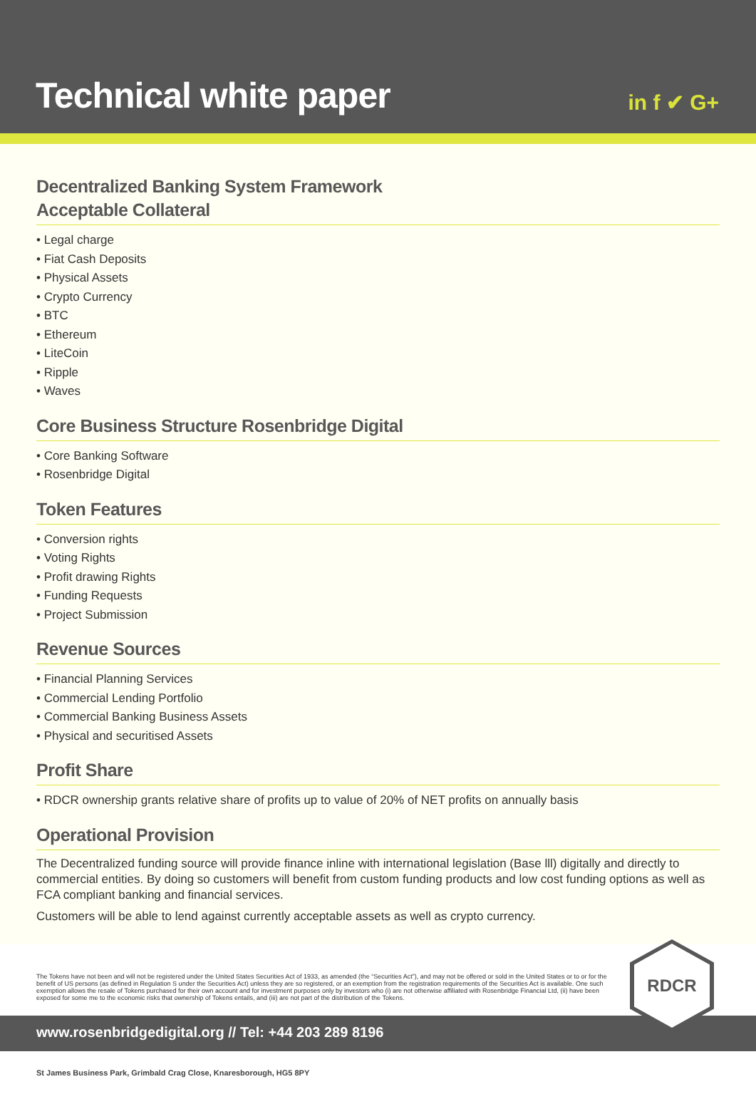Technical white paper in f ✔ G+
Decentralized Banking System Framework
Acceptable Collateral
• Legal charge
• Fiat Cash Deposits
• Physical Assets
• Crypto Currency
• BTC
• Ethereum
• LiteCoin
• Ripple
• Waves
Core Business Structure Rosenbridge Digital
• Core Banking Software
• Rosenbridge Digital
Token Features
• Conversion rights
• Voting Rights
• Profit drawing Rights
• Funding Requests
• Project Submission
Revenue Sources
• Financial Planning Services
• Commercial Lending Portfolio
• Commercial Banking Business Assets
• Physical and securitised Assets
Profit Share
• RDCR ownership grants relative share of profits up to value of 20% of NET profits on annually basis
Operational Provision
The Decentralized funding source will provide finance inline with international legislation (Base lll) digitally and directly to commercial entities. By doing so customers will benefit from custom funding products and low cost funding options as well as FCA compliant banking and financial services.
Customers will be able to lend against currently acceptable assets as well as crypto currency.
The Tokens have not been and will not be registered under the United States Securities Act of 1933, as amended (the “Securities Act”), and may not be offered or sold in the United States or to or for the benefit of US persons (as defined in Regulation S under the Securities Act) unless they are so registered, or an exemption from the registration requirements of the Securities Act is available. One such exemption allows the resale of Tokens purchased for their own account and for investment purposes only by investors who (i) are not otherwise affiliated with Rosenbridge Financial Ltd, (ii) have been exposed for some me to the economic risks that ownership of Tokens entails, and (iii) are not part of the distribution of the Tokens.
www.rosenbridgedigital.org // Tel: +44 203 289 8196
St James Business Park, Grimbald Crag Close, Knaresborough, HG5 8PY
RDCR